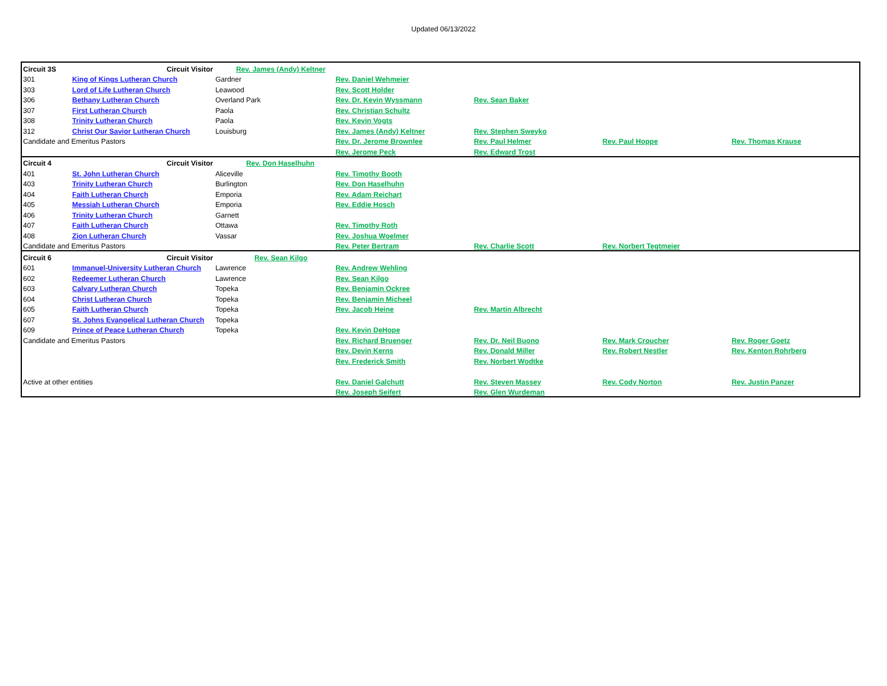Updated 06/13/2022
| Circuit 3S | Circuit Visitor | Rev. James (Andy) Keltner | | | | |
| 301 | King of Kings Lutheran Church | Gardner | Rev. Daniel Wehmeier | | | |
| 303 | Lord of Life Lutheran Church | Leawood | Rev. Scott Holder | | | |
| 306 | Bethany Lutheran Church | Overland Park | Rev. Dr. Kevin Wyssmann | Rev. Sean Baker | | |
| 307 | First Lutheran Church | Paola | Rev. Christian Schultz | | | |
| 308 | Trinity Lutheran Church | Paola | Rev. Kevin Vogts | | | |
| 312 | Christ Our Savior Lutheran Church | Louisburg | Rev. James (Andy) Keltner | Rev. Stephen Sweyko | | |
| Candidate and Emeritus Pastors | | | Rev. Dr. Jerome Brownlee | Rev. Paul Helmer | Rev. Paul Hoppe | Rev. Thomas Krause |
| | | | Rev. Jerome Peck | Rev. Edward Trost | | |
| Circuit 4 | Circuit Visitor | Rev. Don Haselhuhn | | | | |
| 401 | St. John Lutheran Church | Aliceville | Rev. Timothy Booth | | | |
| 403 | Trinity Lutheran Church | Burlington | Rev. Don Haselhuhn | | | |
| 404 | Faith Lutheran Church | Emporia | Rev. Adam Reichart | | | |
| 405 | Messiah Lutheran Church | Emporia | Rev. Eddie Hosch | | | |
| 406 | Trinity Lutheran Church | Garnett | | | | |
| 407 | Faith Lutheran Church | Ottawa | Rev. Timothy Roth | | | |
| 408 | Zion Lutheran Church | Vassar | Rev. Joshua Woelmer | | | |
| Candidate and Emeritus Pastors | | | Rev. Peter Bertram | Rev. Charlie Scott | Rev. Norbert Tegtmeier | |
| Circuit 6 | Circuit Visitor | Rev. Sean Kilgo | | | | |
| 601 | Immanuel-University Lutheran Church | Lawrence | Rev. Andrew Wehling | | | |
| 602 | Redeemer Lutheran Church | Lawrence | Rev. Sean Kilgo | | | |
| 603 | Calvary Lutheran Church | Topeka | Rev. Benjamin Ockree | | | |
| 604 | Christ Lutheran Church | Topeka | Rev. Benjamin Micheel | | | |
| 605 | Faith Lutheran Church | Topeka | Rev. Jacob Heine | Rev. Martin Albrecht | | |
| 607 | St. Johns Evangelical Lutheran Church | Topeka | | | | |
| 609 | Prince of Peace Lutheran Church | Topeka | Rev. Kevin DeHope | | | |
| Candidate and Emeritus Pastors | | | Rev. Richard Bruenger | Rev. Dr. Neil Buono | Rev. Mark Croucher | Rev. Roger Goetz |
| | | | Rev. Devin Kerns | Rev. Donald Miller | Rev. Robert Nestler | Rev. Kenton Rohrberg |
| | | | Rev. Frederick Smith | Rev. Norbert Wodtke | | |
| Active at other entities | | | Rev. Daniel Galchutt | Rev. Steven Massey | Rev. Cody Norton | Rev. Justin Panzer |
| | | | Rev. Joseph Seifert | Rev. Glen Wurdeman | | |